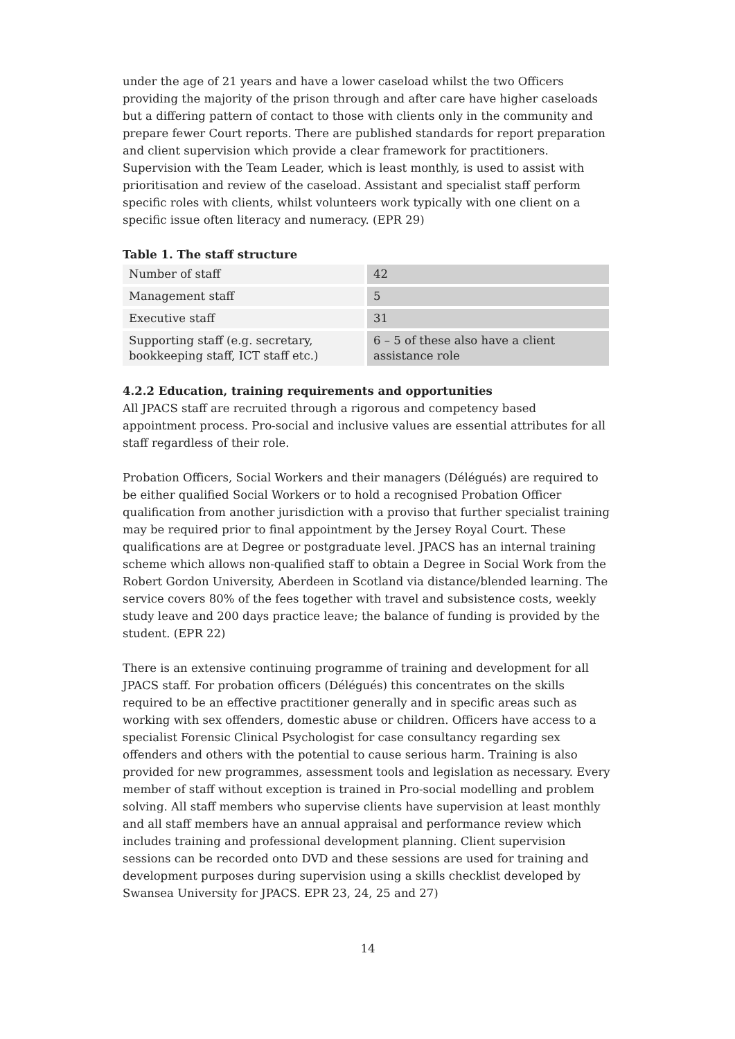under the age of 21 years and have a lower caseload whilst the two Officers providing the majority of the prison through and after care have higher caseloads but a differing pattern of contact to those with clients only in the community and prepare fewer Court reports. There are published standards for report preparation and client supervision which provide a clear framework for practitioners. Supervision with the Team Leader, which is least monthly, is used to assist with prioritisation and review of the caseload. Assistant and specialist staff perform specific roles with clients, whilst volunteers work typically with one client on a specific issue often literacy and numeracy. (EPR 29)
Table 1. The staff structure
| Number of staff | 42 |
| Management staff | 5 |
| Executive staff | 31 |
| Supporting staff (e.g. secretary, bookkeeping staff, ICT staff etc.) | 6 – 5 of these also have a client assistance role |
4.2.2 Education, training requirements and opportunities
All JPACS staff are recruited through a rigorous and competency based appointment process. Pro-social and inclusive values are essential attributes for all staff regardless of their role.
Probation Officers, Social Workers and their managers (Délégués) are required to be either qualified Social Workers or to hold a recognised Probation Officer qualification from another jurisdiction with a proviso that further specialist training may be required prior to final appointment by the Jersey Royal Court. These qualifications are at Degree or postgraduate level. JPACS has an internal training scheme which allows non-qualified staff to obtain a Degree in Social Work from the Robert Gordon University, Aberdeen in Scotland via distance/blended learning. The service covers 80% of the fees together with travel and subsistence costs, weekly study leave and 200 days practice leave; the balance of funding is provided by the student. (EPR 22)
There is an extensive continuing programme of training and development for all JPACS staff. For probation officers (Délégués) this concentrates on the skills required to be an effective practitioner generally and in specific areas such as working with sex offenders, domestic abuse or children. Officers have access to a specialist Forensic Clinical Psychologist for case consultancy regarding sex offenders and others with the potential to cause serious harm. Training is also provided for new programmes, assessment tools and legislation as necessary. Every member of staff without exception is trained in Pro-social modelling and problem solving. All staff members who supervise clients have supervision at least monthly and all staff members have an annual appraisal and performance review which includes training and professional development planning. Client supervision sessions can be recorded onto DVD and these sessions are used for training and development purposes during supervision using a skills checklist developed by Swansea University for JPACS. EPR 23, 24, 25 and 27)
14